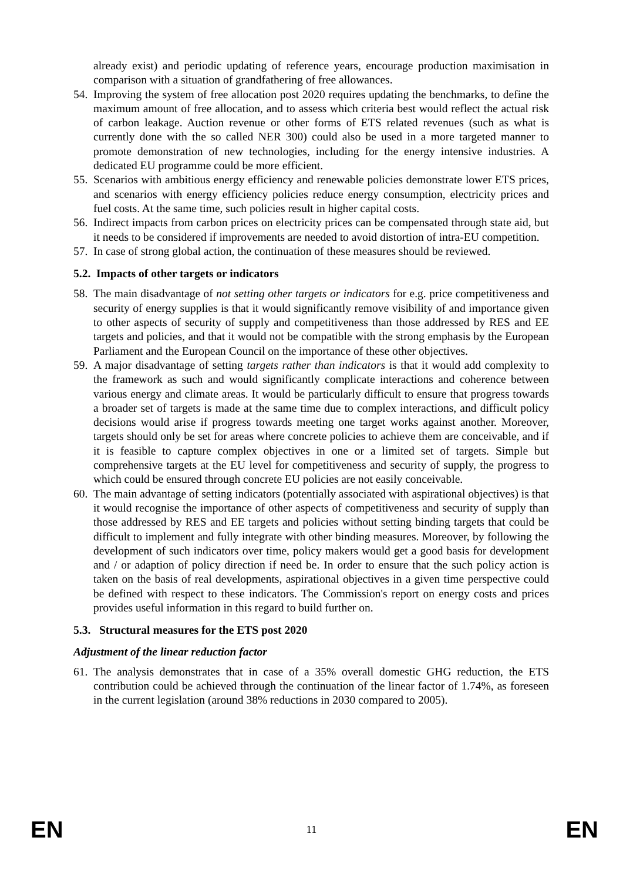already exist) and periodic updating of reference years, encourage production maximisation in comparison with a situation of grandfathering of free allowances.
54. Improving the system of free allocation post 2020 requires updating the benchmarks, to define the maximum amount of free allocation, and to assess which criteria best would reflect the actual risk of carbon leakage. Auction revenue or other forms of ETS related revenues (such as what is currently done with the so called NER 300) could also be used in a more targeted manner to promote demonstration of new technologies, including for the energy intensive industries. A dedicated EU programme could be more efficient.
55. Scenarios with ambitious energy efficiency and renewable policies demonstrate lower ETS prices, and scenarios with energy efficiency policies reduce energy consumption, electricity prices and fuel costs. At the same time, such policies result in higher capital costs.
56. Indirect impacts from carbon prices on electricity prices can be compensated through state aid, but it needs to be considered if improvements are needed to avoid distortion of intra-EU competition.
57. In case of strong global action, the continuation of these measures should be reviewed.
5.2. Impacts of other targets or indicators
58. The main disadvantage of not setting other targets or indicators for e.g. price competitiveness and security of energy supplies is that it would significantly remove visibility of and importance given to other aspects of security of supply and competitiveness than those addressed by RES and EE targets and policies, and that it would not be compatible with the strong emphasis by the European Parliament and the European Council on the importance of these other objectives.
59. A major disadvantage of setting targets rather than indicators is that it would add complexity to the framework as such and would significantly complicate interactions and coherence between various energy and climate areas. It would be particularly difficult to ensure that progress towards a broader set of targets is made at the same time due to complex interactions, and difficult policy decisions would arise if progress towards meeting one target works against another. Moreover, targets should only be set for areas where concrete policies to achieve them are conceivable, and if it is feasible to capture complex objectives in one or a limited set of targets. Simple but comprehensive targets at the EU level for competitiveness and security of supply, the progress to which could be ensured through concrete EU policies are not easily conceivable.
60. The main advantage of setting indicators (potentially associated with aspirational objectives) is that it would recognise the importance of other aspects of competitiveness and security of supply than those addressed by RES and EE targets and policies without setting binding targets that could be difficult to implement and fully integrate with other binding measures. Moreover, by following the development of such indicators over time, policy makers would get a good basis for development and / or adaption of policy direction if need be. In order to ensure that the such policy action is taken on the basis of real developments, aspirational objectives in a given time perspective could be defined with respect to these indicators. The Commission's report on energy costs and prices provides useful information in this regard to build further on.
5.3. Structural measures for the ETS post 2020
Adjustment of the linear reduction factor
61. The analysis demonstrates that in case of a 35% overall domestic GHG reduction, the ETS contribution could be achieved through the continuation of the linear factor of 1.74%, as foreseen in the current legislation (around 38% reductions in 2030 compared to 2005).
EN 11 EN